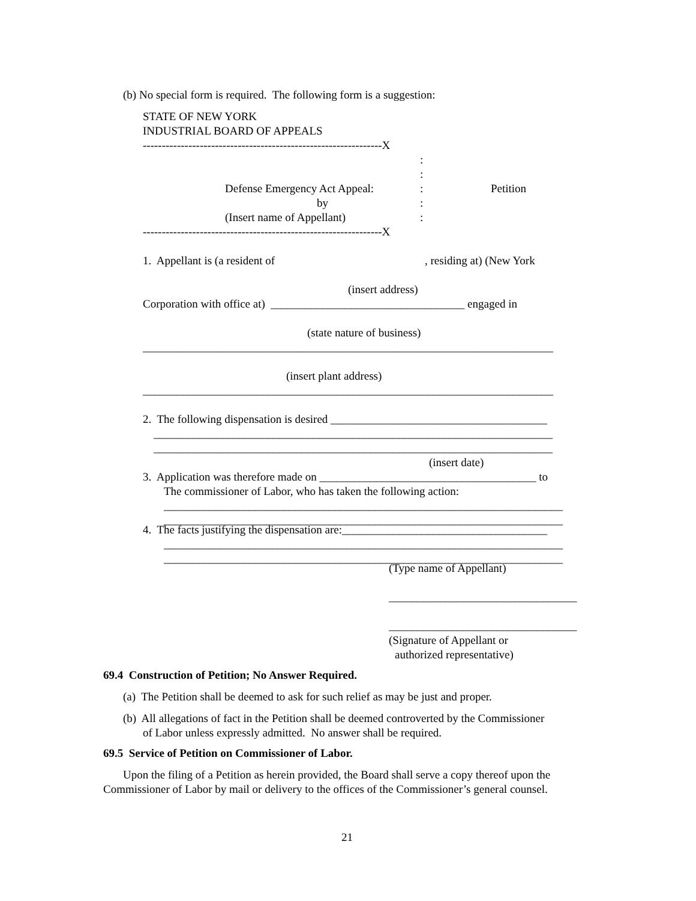(b) No special form is required. The following form is a suggestion:
STATE OF NEW YORK
INDUSTRIAL BOARD OF APPEALS
---------------------------------------------------------------X
:
:
Defense Emergency Act Appeal:: Petition
by:
(Insert name of Appellant):
---------------------------------------------------------------X
1. Appellant is (a resident of, residing at) (New York
(insert address)
Corporation with office at) __________________________________ engaged in
(state nature of business)
________________________________________________________________________
(insert plant address)
________________________________________________________________________
2. The following dispensation is desired ______________________________________
______________________________________________________________________
______________________________________________________________________
(insert date)
3. Application was therefore made on ______________________________________ to
The commissioner of Labor, who has taken the following action:
______________________________________________________________________
______________________________________________________________________
4. The facts justifying the dispensation are:____________________________________
______________________________________________________________________
______________________________________________________________________
(Type name of Appellant)
_________________________________
_________________________________
(Signature of Appellant or
authorized representative)
69.4 Construction of Petition; No Answer Required.
(a) The Petition shall be deemed to ask for such relief as may be just and proper.
(b) All allegations of fact in the Petition shall be deemed controverted by the Commissioner
of Labor unless expressly admitted. No answer shall be required.
69.5 Service of Petition on Commissioner of Labor.
Upon the filing of a Petition as herein provided, the Board shall serve a copy thereof upon the
Commissioner of Labor by mail or delivery to the offices of the Commissioner’s general counsel.
21